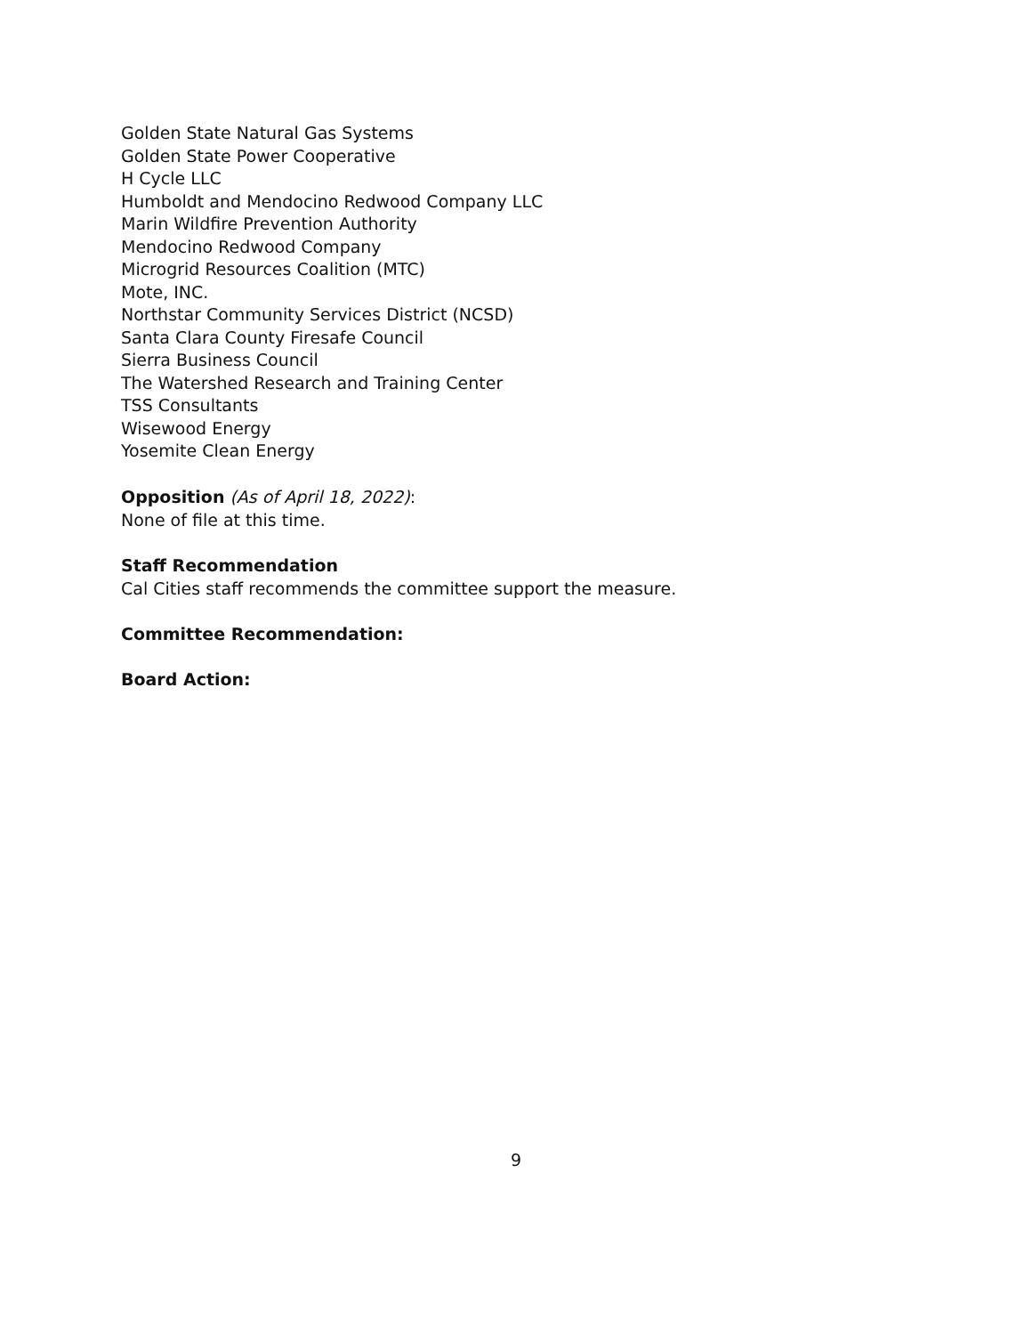Golden State Natural Gas Systems
Golden State Power Cooperative
H Cycle LLC
Humboldt and Mendocino Redwood Company LLC
Marin Wildfire Prevention Authority
Mendocino Redwood Company
Microgrid Resources Coalition (MTC)
Mote, INC.
Northstar Community Services District (NCSD)
Santa Clara County Firesafe Council
Sierra Business Council
The Watershed Research and Training Center
TSS Consultants
Wisewood Energy
Yosemite Clean Energy
Opposition (As of April 18, 2022):
None of file at this time.
Staff Recommendation
Cal Cities staff recommends the committee support the measure.
Committee Recommendation:
Board Action:
9